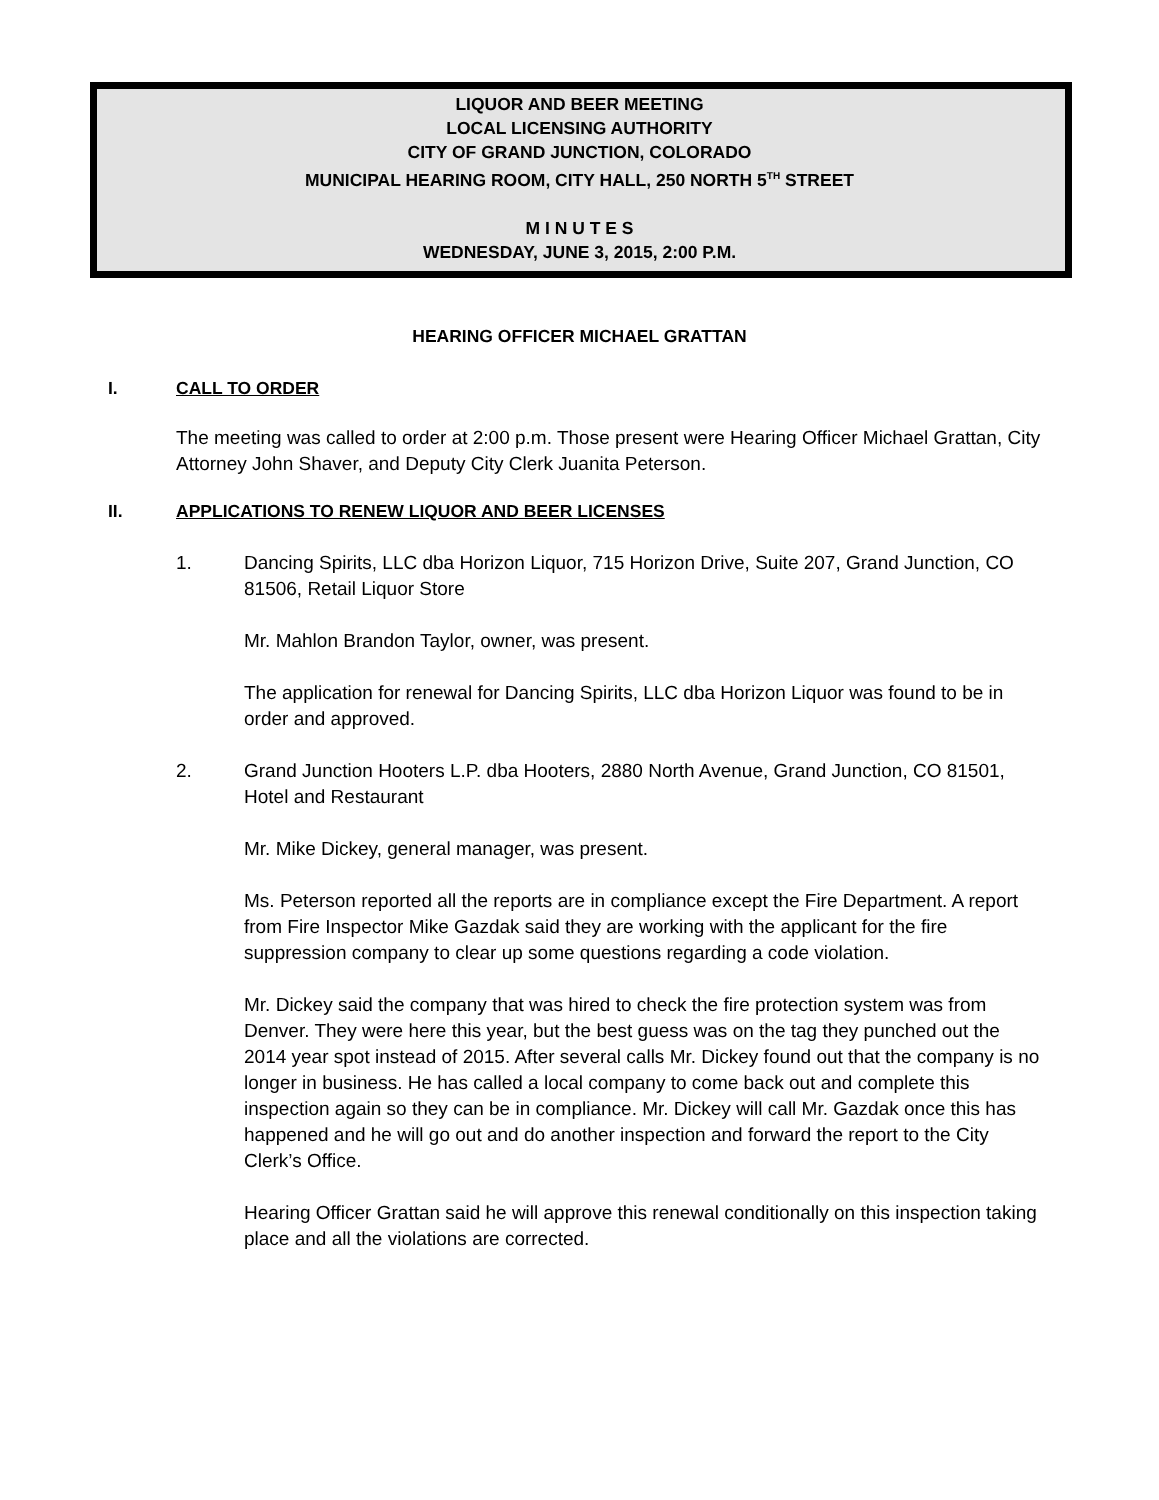LIQUOR AND BEER MEETING
LOCAL LICENSING AUTHORITY
CITY OF GRAND JUNCTION, COLORADO
MUNICIPAL HEARING ROOM, CITY HALL, 250 NORTH 5<sup>TH</sup> STREET
M I N U T E S
WEDNESDAY, JUNE 3, 2015, 2:00 P.M.
HEARING OFFICER MICHAEL GRATTAN
I. CALL TO ORDER
The meeting was called to order at 2:00 p.m. Those present were Hearing Officer Michael Grattan, City Attorney John Shaver, and Deputy City Clerk Juanita Peterson.
II. APPLICATIONS TO RENEW LIQUOR AND BEER LICENSES
1. Dancing Spirits, LLC dba Horizon Liquor, 715 Horizon Drive, Suite 207, Grand Junction, CO 81506, Retail Liquor Store
Mr. Mahlon Brandon Taylor, owner, was present.
The application for renewal for Dancing Spirits, LLC dba Horizon Liquor was found to be in order and approved.
2. Grand Junction Hooters L.P. dba Hooters, 2880 North Avenue, Grand Junction, CO 81501, Hotel and Restaurant
Mr. Mike Dickey, general manager, was present.
Ms. Peterson reported all the reports are in compliance except the Fire Department. A report from Fire Inspector Mike Gazdak said they are working with the applicant for the fire suppression company to clear up some questions regarding a code violation.
Mr. Dickey said the company that was hired to check the fire protection system was from Denver. They were here this year, but the best guess was on the tag they punched out the 2014 year spot instead of 2015. After several calls Mr. Dickey found out that the company is no longer in business. He has called a local company to come back out and complete this inspection again so they can be in compliance. Mr. Dickey will call Mr. Gazdak once this has happened and he will go out and do another inspection and forward the report to the City Clerk’s Office.
Hearing Officer Grattan said he will approve this renewal conditionally on this inspection taking place and all the violations are corrected.